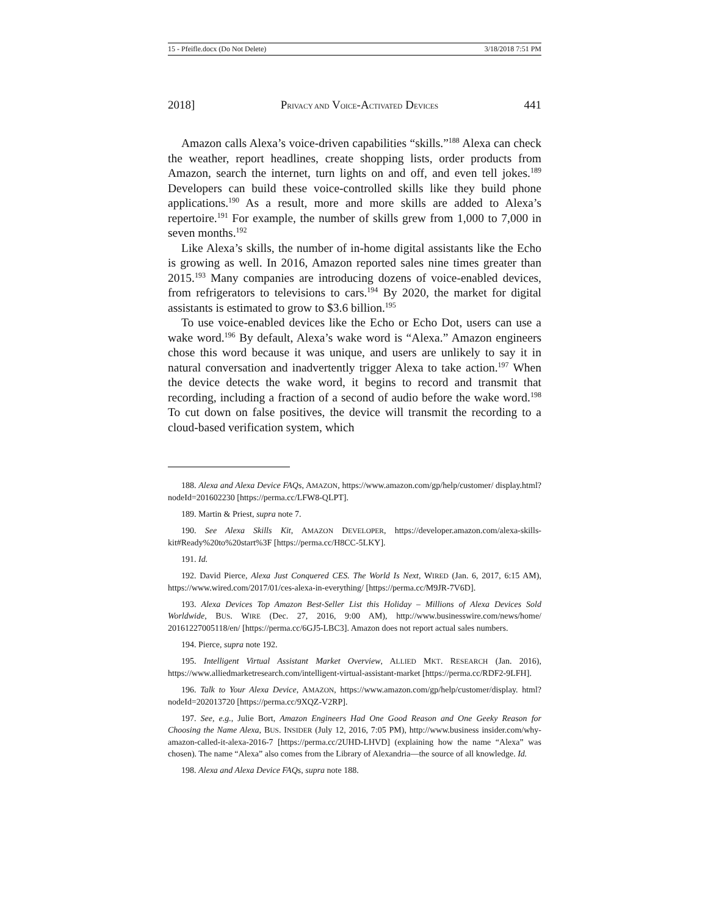15 - Pfeifle.docx (Do Not Delete) 3/18/2018 7:51 PM
2018] PRIVACY AND VOICE-ACTIVATED DEVICES 441
Amazon calls Alexa’s voice-driven capabilities “skills.”<sup>188</sup> Alexa can check the weather, report headlines, create shopping lists, order products from Amazon, search the internet, turn lights on and off, and even tell jokes.<sup>189</sup> Developers can build these voice-controlled skills like they build phone applications.<sup>190</sup> As a result, more and more skills are added to Alexa’s repertoire.<sup>191</sup> For example, the number of skills grew from 1,000 to 7,000 in seven months.<sup>192</sup>
Like Alexa’s skills, the number of in-home digital assistants like the Echo is growing as well. In 2016, Amazon reported sales nine times greater than 2015.<sup>193</sup> Many companies are introducing dozens of voice-enabled devices, from refrigerators to televisions to cars.<sup>194</sup> By 2020, the market for digital assistants is estimated to grow to $3.6 billion.<sup>195</sup>
To use voice-enabled devices like the Echo or Echo Dot, users can use a wake word.<sup>196</sup> By default, Alexa’s wake word is “Alexa.” Amazon engineers chose this word because it was unique, and users are unlikely to say it in natural conversation and inadvertently trigger Alexa to take action.<sup>197</sup> When the device detects the wake word, it begins to record and transmit that recording, including a fraction of a second of audio before the wake word.<sup>198</sup> To cut down on false positives, the device will transmit the recording to a cloud-based verification system, which
188. Alexa and Alexa Device FAQs, AMAZON, https://www.amazon.com/gp/help/customer/ display.html?nodeId=201602230 [https://perma.cc/LFW8-QLPT].
189. Martin & Priest, supra note 7.
190. See Alexa Skills Kit, AMAZON DEVELOPER, https://developer.amazon.com/alexa-skills-kit#Ready%20to%20start%3F [https://perma.cc/H8CC-5LKY].
191. Id.
192. David Pierce, Alexa Just Conquered CES. The World Is Next, WIRED (Jan. 6, 2017, 6:15 AM), https://www.wired.com/2017/01/ces-alexa-in-everything/ [https://perma.cc/M9JR-7V6D].
193. Alexa Devices Top Amazon Best-Seller List this Holiday – Millions of Alexa Devices Sold Worldwide, BUS. WIRE (Dec. 27, 2016, 9:00 AM), http://www.businesswire.com/news/home/ 20161227005118/en/ [https://perma.cc/6GJ5-LBC3]. Amazon does not report actual sales numbers.
194. Pierce, supra note 192.
195. Intelligent Virtual Assistant Market Overview, ALLIED MKT. RESEARCH (Jan. 2016), https://www.alliedmarketresearch.com/intelligent-virtual-assistant-market [https://perma.cc/RDF2-9LFH].
196. Talk to Your Alexa Device, AMAZON, https://www.amazon.com/gp/help/customer/display. html?nodeId=202013720 [https://perma.cc/9XQZ-V2RP].
197. See, e.g., Julie Bort, Amazon Engineers Had One Good Reason and One Geeky Reason for Choosing the Name Alexa, BUS. INSIDER (July 12, 2016, 7:05 PM), http://www.business insider.com/why-amazon-called-it-alexa-2016-7 [https://perma.cc/2UHD-LHVD] (explaining how the name “Alexa” was chosen). The name “Alexa” also comes from the Library of Alexandria—the source of all knowledge. Id.
198. Alexa and Alexa Device FAQs, supra note 188.